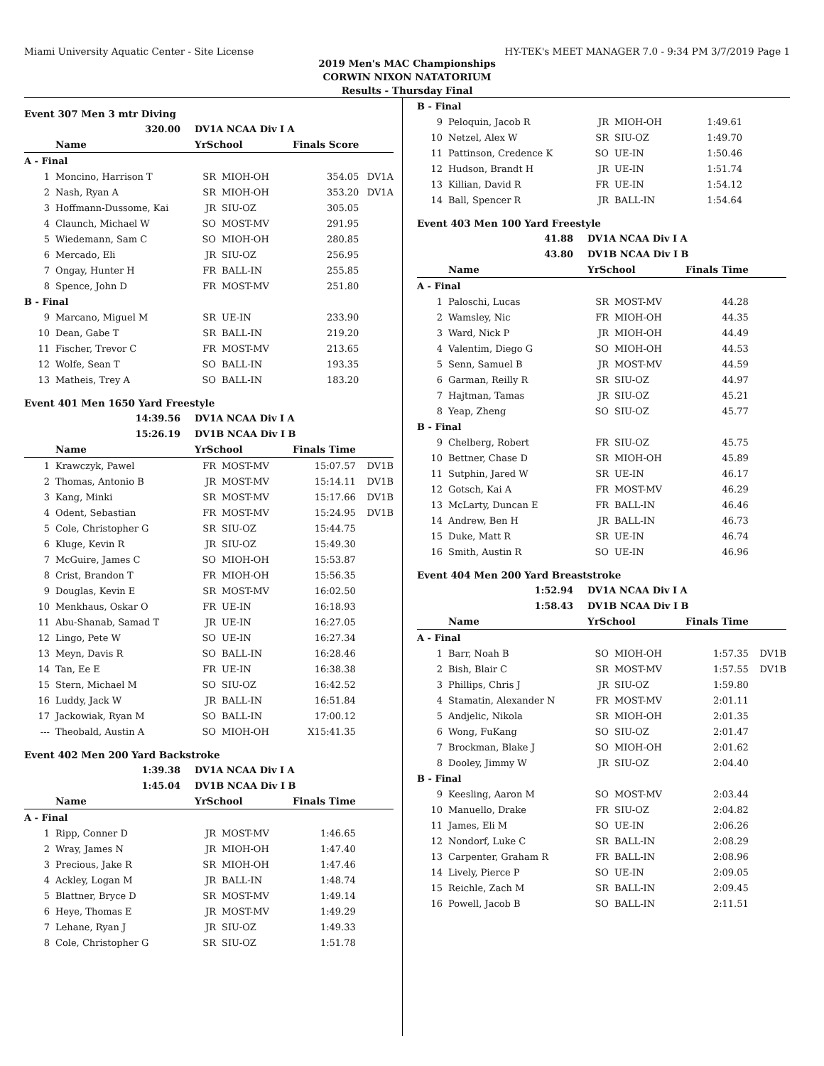Miami University Aquatic Center - Site License HY-TEK's MEET MANAGER 7.0 - 9:34 PM 3/7/2019 Page 1
2019 Men's MAC Championships
CORWIN NIXON NATATORIUM
Results - Thursday Final
Event 307 Men 3 mtr Diving
| | 320.00 | DV1A NCAA Div I A | | | |
| | Name | YrSchool | | Finals Score | |
| A - Final | | | | | |
| 1 | Moncino, Harrison T | SR | MIOH-OH | 354.05 | DV1A |
| 2 | Nash, Ryan A | SR | MIOH-OH | 353.20 | DV1A |
| 3 | Hoffmann-Dussome, Kai | JR | SIU-OZ | 305.05 | |
| 4 | Claunch, Michael W | SO | MOST-MV | 291.95 | |
| 5 | Wiedemann, Sam C | SO | MIOH-OH | 280.85 | |
| 6 | Mercado, Eli | JR | SIU-OZ | 256.95 | |
| 7 | Ongay, Hunter H | FR | BALL-IN | 255.85 | |
| 8 | Spence, John D | FR | MOST-MV | 251.80 | |
| B - Final | | | | | |
| 9 | Marcano, Miguel M | SR | UE-IN | 233.90 | |
| 10 | Dean, Gabe T | SR | BALL-IN | 219.20 | |
| 11 | Fischer, Trevor C | FR | MOST-MV | 213.65 | |
| 12 | Wolfe, Sean T | SO | BALL-IN | 193.35 | |
| 13 | Matheis, Trey A | SO | BALL-IN | 183.20 | |
Event 401 Men 1650 Yard Freestyle
| | 14:39.56 | DV1A NCAA Div I A | | | |
| | 15:26.19 | DV1B NCAA Div I B | | | |
| | Name | YrSchool | | Finals Time | |
| 1 | Krawczyk, Pawel | FR | MOST-MV | 15:07.57 | DV1B |
| 2 | Thomas, Antonio B | JR | MOST-MV | 15:14.11 | DV1B |
| 3 | Kang, Minki | SR | MOST-MV | 15:17.66 | DV1B |
| 4 | Odent, Sebastian | FR | MOST-MV | 15:24.95 | DV1B |
| 5 | Cole, Christopher G | SR | SIU-OZ | 15:44.75 | |
| 6 | Kluge, Kevin R | JR | SIU-OZ | 15:49.30 | |
| 7 | McGuire, James C | SO | MIOH-OH | 15:53.87 | |
| 8 | Crist, Brandon T | FR | MIOH-OH | 15:56.35 | |
| 9 | Douglas, Kevin E | SR | MOST-MV | 16:02.50 | |
| 10 | Menkhaus, Oskar O | FR | UE-IN | 16:18.93 | |
| 11 | Abu-Shanab, Samad T | JR | UE-IN | 16:27.05 | |
| 12 | Lingo, Pete W | SO | UE-IN | 16:27.34 | |
| 13 | Meyn, Davis R | SO | BALL-IN | 16:28.46 | |
| 14 | Tan, Ee E | FR | UE-IN | 16:38.38 | |
| 15 | Stern, Michael M | SO | SIU-OZ | 16:42.52 | |
| 16 | Luddy, Jack W | JR | BALL-IN | 16:51.84 | |
| 17 | Jackowiak, Ryan M | SO | BALL-IN | 17:00.12 | |
| --- | Theobald, Austin A | SO | MIOH-OH | X15:41.35 | |
Event 402 Men 200 Yard Backstroke
| | 1:39.38 | DV1A NCAA Div I A | | | |
| | 1:45.04 | DV1B NCAA Div I B | | | |
| | Name | YrSchool | | Finals Time | |
| A - Final | | | | | |
| 1 | Ripp, Conner D | JR | MOST-MV | 1:46.65 | |
| 2 | Wray, James N | JR | MIOH-OH | 1:47.40 | |
| 3 | Precious, Jake R | SR | MIOH-OH | 1:47.46 | |
| 4 | Ackley, Logan M | JR | BALL-IN | 1:48.74 | |
| 5 | Blattner, Bryce D | SR | MOST-MV | 1:49.14 | |
| 6 | Heye, Thomas E | JR | MOST-MV | 1:49.29 | |
| 7 | Lehane, Ryan J | JR | SIU-OZ | 1:49.33 | |
| 8 | Cole, Christopher G | SR | SIU-OZ | 1:51.78 | |
| B - Final | | | | | |
| 9 | Peloquin, Jacob R | JR | MIOH-OH | 1:49.61 | |
| 10 | Netzel, Alex W | SR | SIU-OZ | 1:49.70 | |
| 11 | Pattinson, Credence K | SO | UE-IN | 1:50.46 | |
| 12 | Hudson, Brandt H | JR | UE-IN | 1:51.74 | |
| 13 | Killian, David R | FR | UE-IN | 1:54.12 | |
| 14 | Ball, Spencer R | JR | BALL-IN | 1:54.64 | |
Event 403 Men 100 Yard Freestyle
| | 41.88 | DV1A NCAA Div I A | | | |
| | 43.80 | DV1B NCAA Div I B | | | |
| | Name | YrSchool | | Finals Time | |
| A - Final | | | | | |
| 1 | Paloschi, Lucas | SR | MOST-MV | 44.28 | |
| 2 | Wamsley, Nic | FR | MIOH-OH | 44.35 | |
| 3 | Ward, Nick P | JR | MIOH-OH | 44.49 | |
| 4 | Valentim, Diego G | SO | MIOH-OH | 44.53 | |
| 5 | Senn, Samuel B | JR | MOST-MV | 44.59 | |
| 6 | Garman, Reilly R | SR | SIU-OZ | 44.97 | |
| 7 | Hajtman, Tamas | JR | SIU-OZ | 45.21 | |
| 8 | Yeap, Zheng | SO | SIU-OZ | 45.77 | |
| B - Final | | | | | |
| 9 | Chelberg, Robert | FR | SIU-OZ | 45.75 | |
| 10 | Bettner, Chase D | SR | MIOH-OH | 45.89 | |
| 11 | Sutphin, Jared W | SR | UE-IN | 46.17 | |
| 12 | Gotsch, Kai A | FR | MOST-MV | 46.29 | |
| 13 | McLarty, Duncan E | FR | BALL-IN | 46.46 | |
| 14 | Andrew, Ben H | JR | BALL-IN | 46.73 | |
| 15 | Duke, Matt R | SR | UE-IN | 46.74 | |
| 16 | Smith, Austin R | SO | UE-IN | 46.96 | |
Event 404 Men 200 Yard Breaststroke
| | 1:52.94 | DV1A NCAA Div I A | | | |
| | 1:58.43 | DV1B NCAA Div I B | | | |
| | Name | YrSchool | | Finals Time | |
| A - Final | | | | | |
| 1 | Barr, Noah B | SO | MIOH-OH | 1:57.35 | DV1B |
| 2 | Bish, Blair C | SR | MOST-MV | 1:57.55 | DV1B |
| 3 | Phillips, Chris J | JR | SIU-OZ | 1:59.80 | |
| 4 | Stamatin, Alexander N | FR | MOST-MV | 2:01.11 | |
| 5 | Andjelic, Nikola | SR | MIOH-OH | 2:01.35 | |
| 6 | Wong, FuKang | SO | SIU-OZ | 2:01.47 | |
| 7 | Brockman, Blake J | SO | MIOH-OH | 2:01.62 | |
| 8 | Dooley, Jimmy W | JR | SIU-OZ | 2:04.40 | |
| B - Final | | | | | |
| 9 | Keesling, Aaron M | SO | MOST-MV | 2:03.44 | |
| 10 | Manuello, Drake | FR | SIU-OZ | 2:04.82 | |
| 11 | James, Eli M | SO | UE-IN | 2:06.26 | |
| 12 | Nondorf, Luke C | SR | BALL-IN | 2:08.29 | |
| 13 | Carpenter, Graham R | FR | BALL-IN | 2:08.96 | |
| 14 | Lively, Pierce P | SO | UE-IN | 2:09.05 | |
| 15 | Reichle, Zach M | SR | BALL-IN | 2:09.45 | |
| 16 | Powell, Jacob B | SO | BALL-IN | 2:11.51 | |